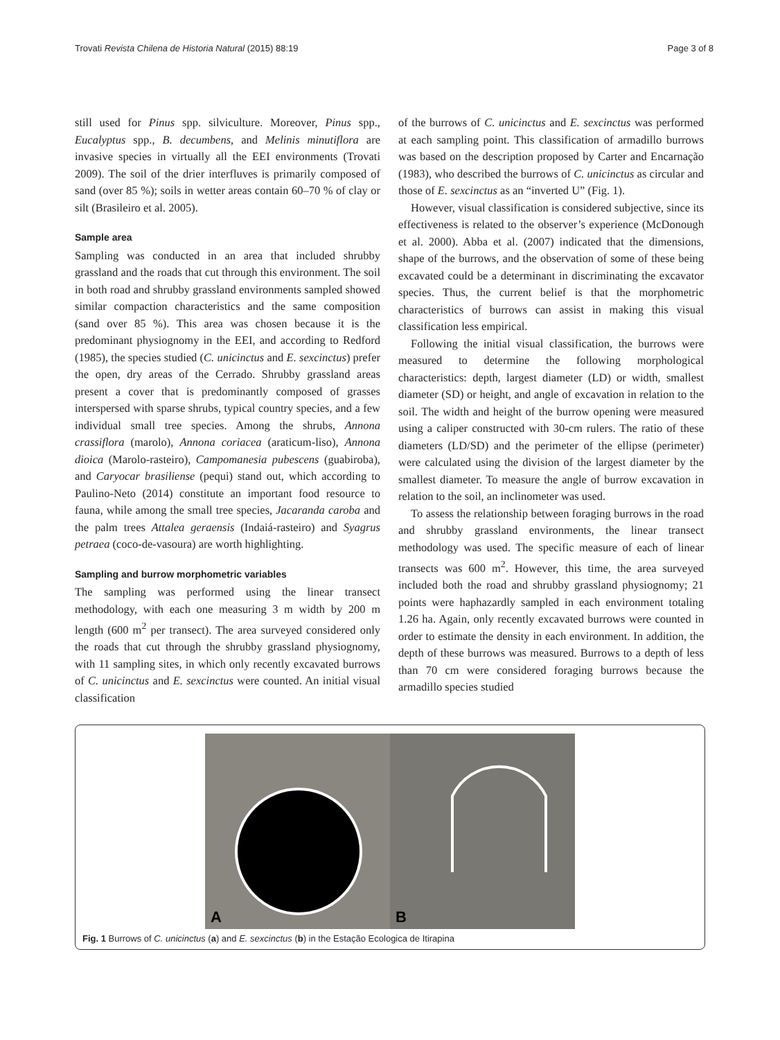Trovati Revista Chilena de Historia Natural (2015) 88:19 Page 3 of 8
still used for Pinus spp. silviculture. Moreover, Pinus spp., Eucalyptus spp., B. decumbens, and Melinis minutiflora are invasive species in virtually all the EEI environments (Trovati 2009). The soil of the drier interfluves is primarily composed of sand (over 85 %); soils in wetter areas contain 60–70 % of clay or silt (Brasileiro et al. 2005).
Sample area
Sampling was conducted in an area that included shrubby grassland and the roads that cut through this environment. The soil in both road and shrubby grassland environments sampled showed similar compaction characteristics and the same composition (sand over 85 %). This area was chosen because it is the predominant physiognomy in the EEI, and according to Redford (1985), the species studied (C. unicinctus and E. sexcinctus) prefer the open, dry areas of the Cerrado. Shrubby grassland areas present a cover that is predominantly composed of grasses interspersed with sparse shrubs, typical country species, and a few individual small tree species. Among the shrubs, Annona crassiflora (marolo), Annona coriacea (araticum-liso), Annona dioica (Marolo-rasteiro), Campomanesia pubescens (guabiroba), and Caryocar brasiliense (pequi) stand out, which according to Paulino-Neto (2014) constitute an important food resource to fauna, while among the small tree species, Jacaranda caroba and the palm trees Attalea geraensis (Indaiá-rasteiro) and Syagrus petraea (coco-de-vasoura) are worth highlighting.
Sampling and burrow morphometric variables
The sampling was performed using the linear transect methodology, with each one measuring 3 m width by 200 m length (600 m<sup>2</sup> per transect). The area surveyed considered only the roads that cut through the shrubby grassland physiognomy, with 11 sampling sites, in which only recently excavated burrows of C. unicinctus and E. sexcinctus were counted. An initial visual classification
of the burrows of C. unicinctus and E. sexcinctus was performed at each sampling point. This classification of armadillo burrows was based on the description proposed by Carter and Encarnação (1983), who described the burrows of C. unicinctus as circular and those of E. sexcinctus as an “inverted U” (Fig. 1).
However, visual classification is considered subjective, since its effectiveness is related to the observer’s experience (McDonough et al. 2000). Abba et al. (2007) indicated that the dimensions, shape of the burrows, and the observation of some of these being excavated could be a determinant in discriminating the excavator species. Thus, the current belief is that the morphometric characteristics of burrows can assist in making this visual classification less empirical.
Following the initial visual classification, the burrows were measured to determine the following morphological characteristics: depth, largest diameter (LD) or width, smallest diameter (SD) or height, and angle of excavation in relation to the soil. The width and height of the burrow opening were measured using a caliper constructed with 30-cm rulers. The ratio of these diameters (LD/SD) and the perimeter of the ellipse (perimeter) were calculated using the division of the largest diameter by the smallest diameter. To measure the angle of burrow excavation in relation to the soil, an inclinometer was used.
To assess the relationship between foraging burrows in the road and shrubby grassland environments, the linear transect methodology was used. The specific measure of each of linear transects was 600 m<sup>2</sup>. However, this time, the area surveyed included both the road and shrubby grassland physiognomy; 21 points were haphazardly sampled in each environment totaling 1.26 ha. Again, only recently excavated burrows were counted in order to estimate the density in each environment. In addition, the depth of these burrows was measured. Burrows to a depth of less than 70 cm were considered foraging burrows because the armadillo species studied
A
B
Fig. 1 Burrows of C. unicinctus (a) and E. sexcinctus (b) in the Estação Ecologica de Itirapina